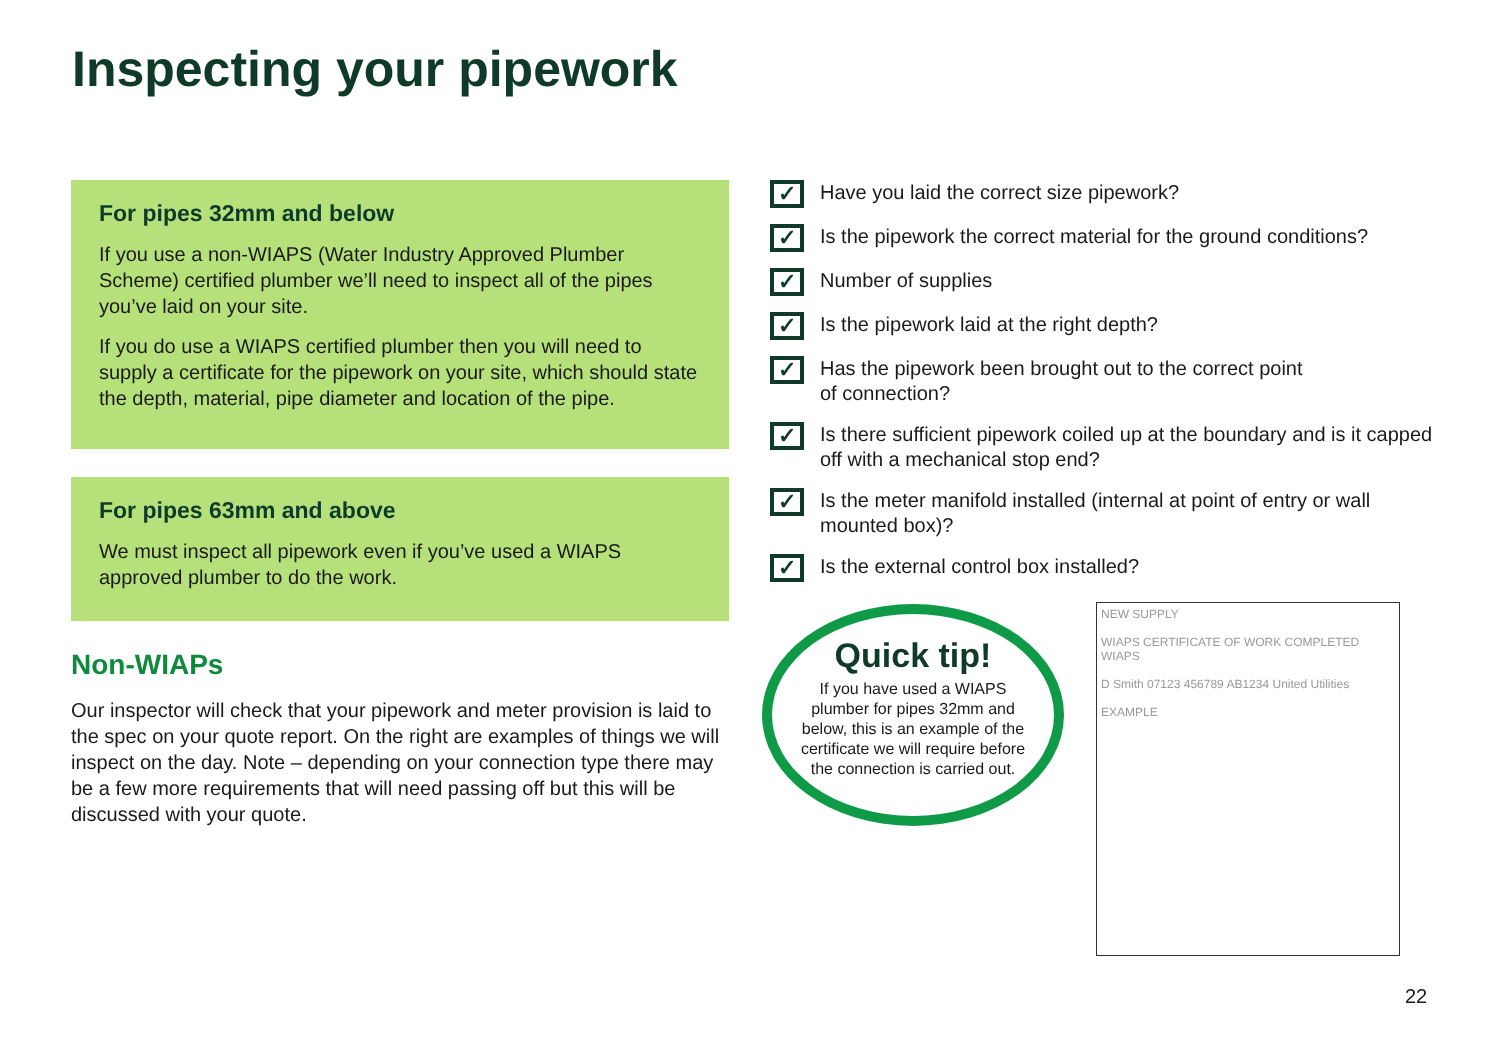Inspecting your pipework
For pipes 32mm and below
If you use a non-WIAPS (Water Industry Approved Plumber Scheme) certified plumber we’ll need to inspect all of the pipes you’ve laid on your site.
If you do use a WIAPS certified plumber then you will need to supply a certificate for the pipework on your site, which should state the depth, material, pipe diameter and location of the pipe.
For pipes 63mm and above
We must inspect all pipework even if you’ve used a WIAPS approved plumber to do the work.
Non-WIAPs
Our inspector will check that your pipework and meter provision is laid to the spec on your quote report. On the right are examples of things we will inspect on the day. Note – depending on your connection type there may be a few more requirements that will need passing off but this will be discussed with your quote.
✓ Have you laid the correct size pipework?
✓ Is the pipework the correct material for the ground conditions?
✓ Number of supplies
✓ Is the pipework laid at the right depth?
✓ Has the pipework been brought out to the correct point
of connection?
✓ Is there sufficient pipework coiled up at the boundary and is it capped off with a mechanical stop end?
✓ Is the meter manifold installed (internal at point of entry or wall mounted box)?
✓ Is the external control box installed?
Quick tip!
If you have used a WIAPS plumber for pipes 32mm and below, this is an example of the certificate we will require before the connection is carried out.
NEW SUPPLY
WIAPS CERTIFICATE OF WORK COMPLETED WIAPS
D Smith 07123 456789 AB1234 United Utilities
EXAMPLE
22